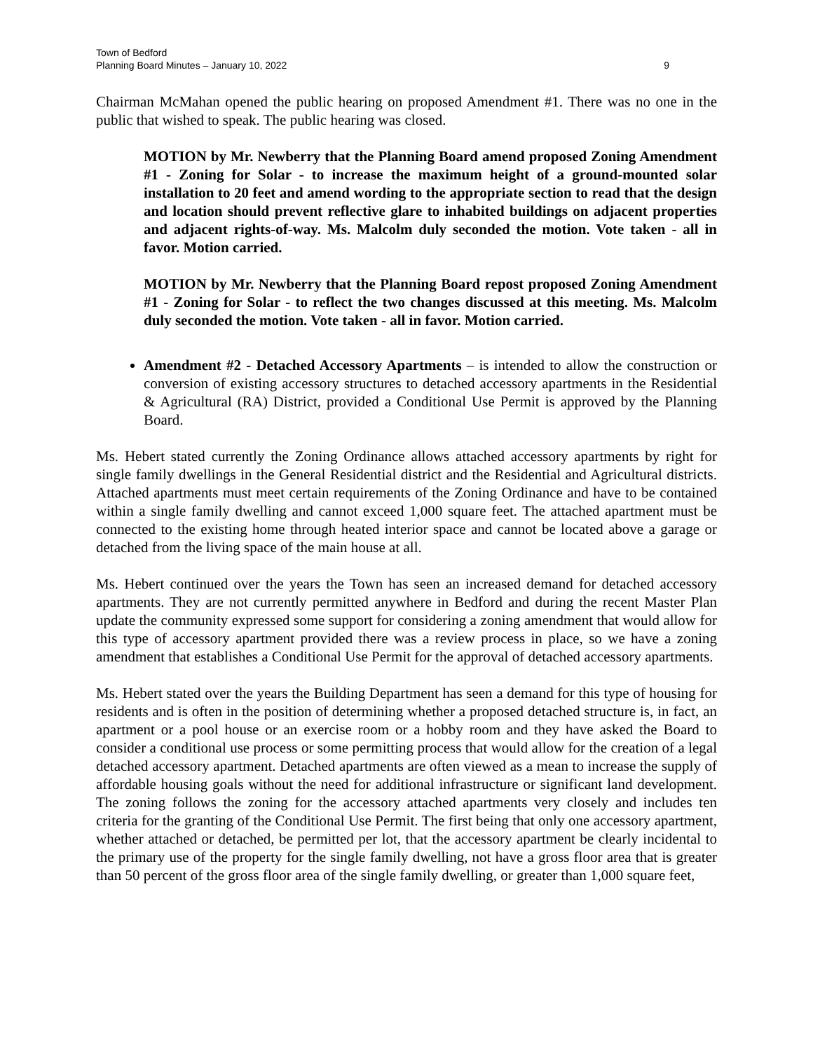Town of Bedford
Planning Board Minutes – January 10, 2022
9
Chairman McMahan opened the public hearing on proposed Amendment #1. There was no one in the public that wished to speak. The public hearing was closed.
MOTION by Mr. Newberry that the Planning Board amend proposed Zoning Amendment #1 - Zoning for Solar - to increase the maximum height of a ground-mounted solar installation to 20 feet and amend wording to the appropriate section to read that the design and location should prevent reflective glare to inhabited buildings on adjacent properties and adjacent rights-of-way. Ms. Malcolm duly seconded the motion. Vote taken - all in favor. Motion carried.
MOTION by Mr. Newberry that the Planning Board repost proposed Zoning Amendment #1 - Zoning for Solar - to reflect the two changes discussed at this meeting. Ms. Malcolm duly seconded the motion. Vote taken - all in favor. Motion carried.
Amendment #2 - Detached Accessory Apartments – is intended to allow the construction or conversion of existing accessory structures to detached accessory apartments in the Residential & Agricultural (RA) District, provided a Conditional Use Permit is approved by the Planning Board.
Ms. Hebert stated currently the Zoning Ordinance allows attached accessory apartments by right for single family dwellings in the General Residential district and the Residential and Agricultural districts. Attached apartments must meet certain requirements of the Zoning Ordinance and have to be contained within a single family dwelling and cannot exceed 1,000 square feet. The attached apartment must be connected to the existing home through heated interior space and cannot be located above a garage or detached from the living space of the main house at all.
Ms. Hebert continued over the years the Town has seen an increased demand for detached accessory apartments. They are not currently permitted anywhere in Bedford and during the recent Master Plan update the community expressed some support for considering a zoning amendment that would allow for this type of accessory apartment provided there was a review process in place, so we have a zoning amendment that establishes a Conditional Use Permit for the approval of detached accessory apartments.
Ms. Hebert stated over the years the Building Department has seen a demand for this type of housing for residents and is often in the position of determining whether a proposed detached structure is, in fact, an apartment or a pool house or an exercise room or a hobby room and they have asked the Board to consider a conditional use process or some permitting process that would allow for the creation of a legal detached accessory apartment. Detached apartments are often viewed as a mean to increase the supply of affordable housing goals without the need for additional infrastructure or significant land development. The zoning follows the zoning for the accessory attached apartments very closely and includes ten criteria for the granting of the Conditional Use Permit. The first being that only one accessory apartment, whether attached or detached, be permitted per lot, that the accessory apartment be clearly incidental to the primary use of the property for the single family dwelling, not have a gross floor area that is greater than 50 percent of the gross floor area of the single family dwelling, or greater than 1,000 square feet,